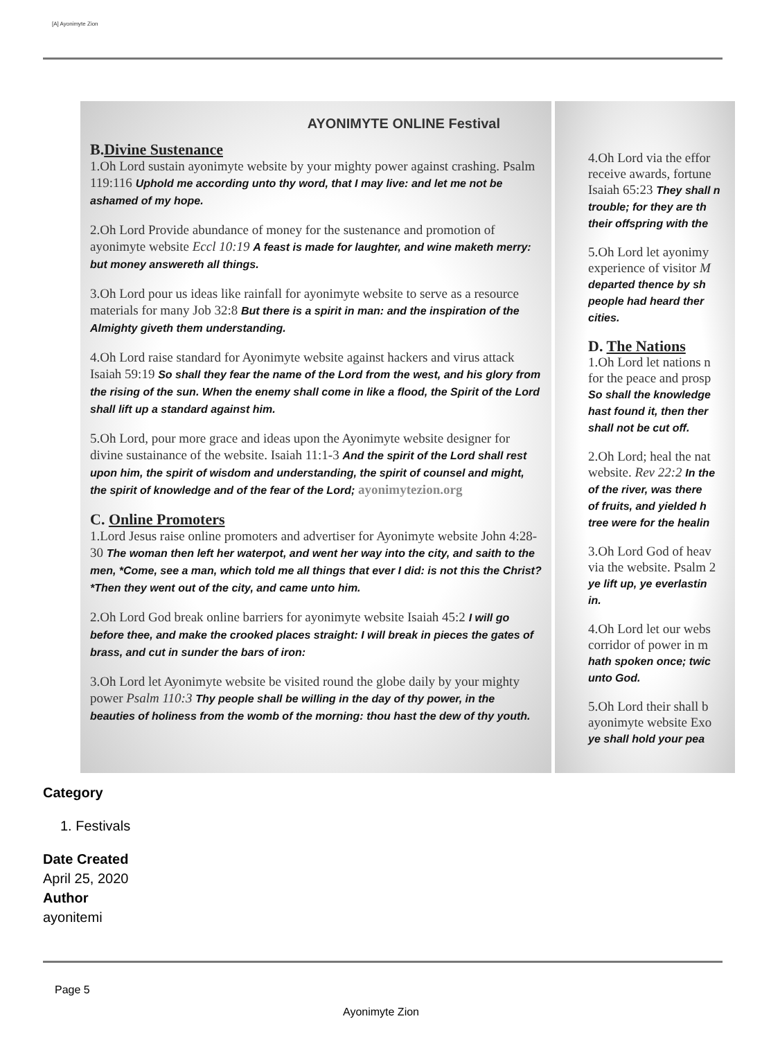[A] Ayonimyte Zion
AYONIMYTE ONLINE Festival
B.Divine Sustenance
1.Oh Lord sustain ayonimyte website by your mighty power against crashing. Psalm 119:116 Uphold me according unto thy word, that I may live: and let me not be ashamed of my hope.
2.Oh Lord Provide abundance of money for the sustenance and promotion of ayonimyte website Eccl 10:19 A feast is made for laughter, and wine maketh merry: but money answereth all things.
3.Oh Lord pour us ideas like rainfall for ayonimyte website to serve as a resource materials for many Job 32:8 But there is a spirit in man: and the inspiration of the Almighty giveth them understanding.
4.Oh Lord raise standard for Ayonimyte website against hackers and virus attack Isaiah 59:19 So shall they fear the name of the Lord from the west, and his glory from the rising of the sun. When the enemy shall come in like a flood, the Spirit of the Lord shall lift up a standard against him.
5.Oh Lord, pour more grace and ideas upon the Ayonimyte website designer for divine sustainance of the website. Isaiah 11:1-3 And the spirit of the Lord shall rest upon him, the spirit of wisdom and understanding, the spirit of counsel and might, the spirit of knowledge and of the fear of the Lord; ayonimytezion.org
C. Online Promoters
1.Lord Jesus raise online promoters and advertiser for Ayonimyte website John 4:28-30 The woman then left her waterpot, and went her way into the city, and saith to the men, *Come, see a man, which told me all things that ever I did: is not this the Christ? *Then they went out of the city, and came unto him.
2.Oh Lord God break online barriers for ayonimyte website Isaiah 45:2 I will go before thee, and make the crooked places straight: I will break in pieces the gates of brass, and cut in sunder the bars of iron:
3.Oh Lord let Ayonimyte website be visited round the globe daily by your mighty power Psalm 110:3 Thy people shall be willing in the day of thy power, in the beauties of holiness from the womb of the morning: thou hast the dew of thy youth.
4.Oh Lord via the effor
receive awards, fortune
Isaiah 65:23 They shall n
trouble; for they are th
their offspring with the
5.Oh Lord let ayonimy
experience of visitor M
departed thence by sh
people had heard ther
cities.
D. The Nations
1.Oh Lord let nations n
for the peace and prosp
So shall the knowledge
hast found it, then ther
shall not be cut off.
2.Oh Lord; heal the nat
website. Rev 22:2 In the
of the river, was there
of fruits, and yielded h
tree were for the healin
3.Oh Lord God of heav
via the website. Psalm 2
ye lift up, ye everlastin
in.
4.Oh Lord let our webs
corridor of power in m
hath spoken once; twic
unto God.
5.Oh Lord their shall b
ayonimyte website Exo
ye shall hold your pea
Category
1. Festivals
Date Created
April 25, 2020
Author
ayonitemi
Page 5
Ayonimyte Zion